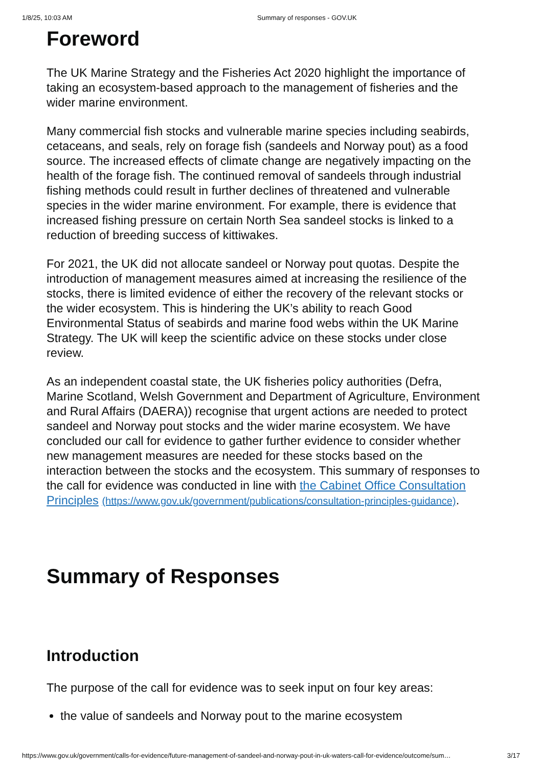1/8/25, 10:03 AM Summary of responses - GOV.UK
Foreword
The UK Marine Strategy and the Fisheries Act 2020 highlight the importance of taking an ecosystem-based approach to the management of fisheries and the wider marine environment.
Many commercial fish stocks and vulnerable marine species including seabirds, cetaceans, and seals, rely on forage fish (sandeels and Norway pout) as a food source. The increased effects of climate change are negatively impacting on the health of the forage fish. The continued removal of sandeels through industrial fishing methods could result in further declines of threatened and vulnerable species in the wider marine environment. For example, there is evidence that increased fishing pressure on certain North Sea sandeel stocks is linked to a reduction of breeding success of kittiwakes.
For 2021, the UK did not allocate sandeel or Norway pout quotas. Despite the introduction of management measures aimed at increasing the resilience of the stocks, there is limited evidence of either the recovery of the relevant stocks or the wider ecosystem. This is hindering the UK’s ability to reach Good Environmental Status of seabirds and marine food webs within the UK Marine Strategy. The UK will keep the scientific advice on these stocks under close review.
As an independent coastal state, the UK fisheries policy authorities (Defra, Marine Scotland, Welsh Government and Department of Agriculture, Environment and Rural Affairs (DAERA)) recognise that urgent actions are needed to protect sandeel and Norway pout stocks and the wider marine ecosystem. We have concluded our call for evidence to gather further evidence to consider whether new management measures are needed for these stocks based on the interaction between the stocks and the ecosystem. This summary of responses to the call for evidence was conducted in line with the Cabinet Office Consultation Principles (https://www.gov.uk/government/publications/consultation-principles-guidance).
Summary of Responses
Introduction
The purpose of the call for evidence was to seek input on four key areas:
the value of sandeels and Norway pout to the marine ecosystem
https://www.gov.uk/government/calls-for-evidence/future-management-of-sandeel-and-norway-pout-in-uk-waters-call-for-evidence/outcome/sum… 3/17